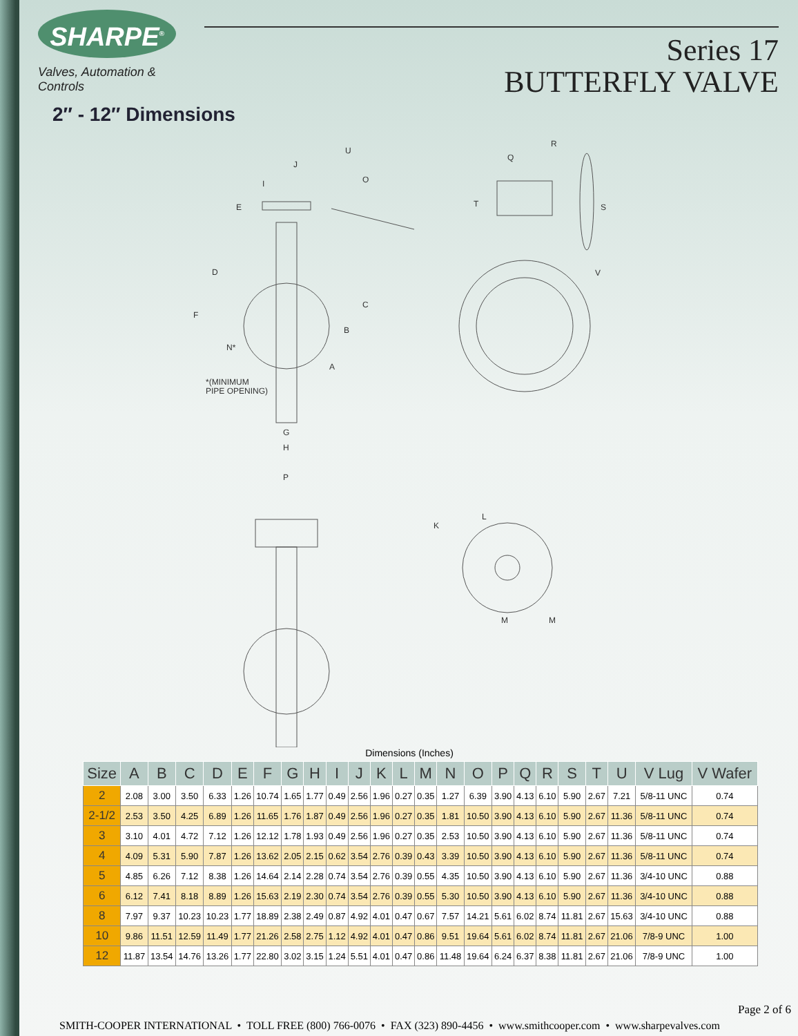SHARPE<sup>®</sup>
Valves, Automation & Controls
Series 17
BUTTERFLY VALVE
2″ - 12″ Dimensions
U
J
I
O
E
D
F
C
B
N*
A
*(MINIMUM
PIPE OPENING)
G
H
R
Q
T
S
V
P
K
L
M
M
Dimensions (Inches)
| Size | A | B | C | D | E | F | G | H | I | J | K | L | M | N | O | P | Q | R | S | T | U | V Lug | V Wafer |
| --- | --- | --- | --- | --- | --- | --- | --- | --- | --- | --- | --- | --- | --- | --- | --- | --- | --- | --- | --- | --- | --- | --- | --- |
| 2 | 2.08 | 3.00 | 3.50 | 6.33 | 1.26 | 10.74 | 1.65 | 1.77 | 0.49 | 2.56 | 1.96 | 0.27 | 0.35 | 1.27 | 6.39 | 3.90 | 4.13 | 6.10 | 5.90 | 2.67 | 7.21 | 5/8-11 UNC | 0.74 |
| 2-1/2 | 2.53 | 3.50 | 4.25 | 6.89 | 1.26 | 11.65 | 1.76 | 1.87 | 0.49 | 2.56 | 1.96 | 0.27 | 0.35 | 1.81 | 10.50 | 3.90 | 4.13 | 6.10 | 5.90 | 2.67 | 11.36 | 5/8-11 UNC | 0.74 |
| 3 | 3.10 | 4.01 | 4.72 | 7.12 | 1.26 | 12.12 | 1.78 | 1.93 | 0.49 | 2.56 | 1.96 | 0.27 | 0.35 | 2.53 | 10.50 | 3.90 | 4.13 | 6.10 | 5.90 | 2.67 | 11.36 | 5/8-11 UNC | 0.74 |
| 4 | 4.09 | 5.31 | 5.90 | 7.87 | 1.26 | 13.62 | 2.05 | 2.15 | 0.62 | 3.54 | 2.76 | 0.39 | 0.43 | 3.39 | 10.50 | 3.90 | 4.13 | 6.10 | 5.90 | 2.67 | 11.36 | 5/8-11 UNC | 0.74 |
| 5 | 4.85 | 6.26 | 7.12 | 8.38 | 1.26 | 14.64 | 2.14 | 2.28 | 0.74 | 3.54 | 2.76 | 0.39 | 0.55 | 4.35 | 10.50 | 3.90 | 4.13 | 6.10 | 5.90 | 2.67 | 11.36 | 3/4-10 UNC | 0.88 |
| 6 | 6.12 | 7.41 | 8.18 | 8.89 | 1.26 | 15.63 | 2.19 | 2.30 | 0.74 | 3.54 | 2.76 | 0.39 | 0.55 | 5.30 | 10.50 | 3.90 | 4.13 | 6.10 | 5.90 | 2.67 | 11.36 | 3/4-10 UNC | 0.88 |
| 8 | 7.97 | 9.37 | 10.23 | 10.23 | 1.77 | 18.89 | 2.38 | 2.49 | 0.87 | 4.92 | 4.01 | 0.47 | 0.67 | 7.57 | 14.21 | 5.61 | 6.02 | 8.74 | 11.81 | 2.67 | 15.63 | 3/4-10 UNC | 0.88 |
| 10 | 9.86 | 11.51 | 12.59 | 11.49 | 1.77 | 21.26 | 2.58 | 2.75 | 1.12 | 4.92 | 4.01 | 0.47 | 0.86 | 9.51 | 19.64 | 5.61 | 6.02 | 8.74 | 11.81 | 2.67 | 21.06 | 7/8-9 UNC | 1.00 |
| 12 | 11.87 | 13.54 | 14.76 | 13.26 | 1.77 | 22.80 | 3.02 | 3.15 | 1.24 | 5.51 | 4.01 | 0.47 | 0.86 | 11.48 | 19.64 | 6.24 | 6.37 | 8.38 | 11.81 | 2.67 | 21.06 | 7/8-9 UNC | 1.00 |
Page 2 of 6
SMITH-COOPER INTERNATIONAL • TOLL FREE (800) 766-0076 • FAX (323) 890-4456 • www.smithcooper.com • www.sharpevalves.com